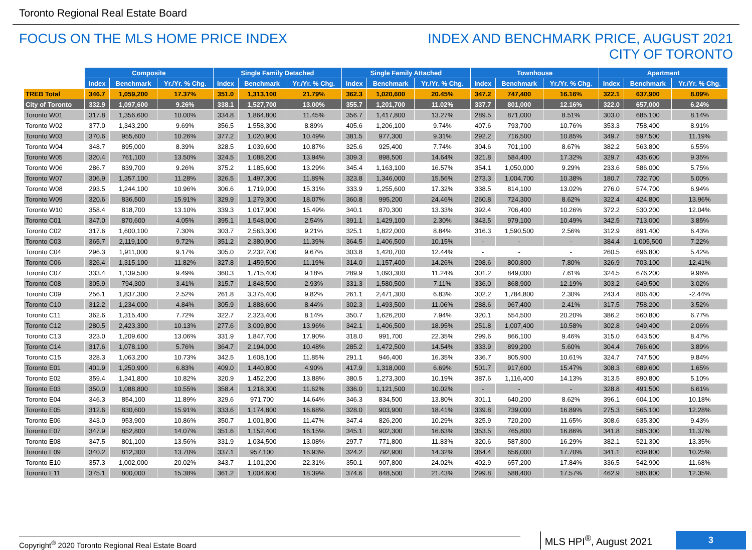Toronto Regional Real Estate Board
FOCUS ON THE MLS HOME PRICE INDEX
INDEX AND BENCHMARK PRICE, AUGUST 2021
CITY OF TORONTO
| | Composite | | | Single Family Detached | | | Single Family Attached | | | Townhouse | | | Apartment | | |
| --- | --- | --- | --- | --- | --- | --- | --- | --- | --- | --- | --- | --- | --- | --- | --- |
| | Index | Benchmark | Yr./Yr. % Chg. | Index | Benchmark | Yr./Yr. % Chg. | Index | Benchmark | Yr./Yr. % Chg. | Index | Benchmark | Yr./Yr. % Chg. | Index | Benchmark | Yr./Yr. % Chg. |
| TREB Total | 346.7 | 1,059,200 | 17.37% | 351.0 | 1,313,100 | 21.79% | 362.3 | 1,020,600 | 20.45% | 347.2 | 747,400 | 16.16% | 322.1 | 637,900 | 8.09% |
| City of Toronto | 332.9 | 1,097,600 | 9.26% | 338.1 | 1,527,700 | 13.00% | 355.7 | 1,201,700 | 11.02% | 337.7 | 801,000 | 12.16% | 322.0 | 657,000 | 6.24% |
| Toronto W01 | 317.8 | 1,356,600 | 10.00% | 334.8 | 1,864,800 | 11.45% | 356.7 | 1,417,800 | 13.27% | 289.5 | 871,000 | 8.51% | 303.0 | 685,100 | 8.14% |
| Toronto W02 | 377.0 | 1,343,200 | 9.69% | 356.5 | 1,558,300 | 8.89% | 405.6 | 1,206,100 | 9.74% | 407.6 | 793,700 | 10.76% | 353.3 | 758,400 | 8.91% |
| Toronto W03 | 370.6 | 955,600 | 10.26% | 377.2 | 1,020,900 | 10.49% | 381.5 | 977,300 | 9.31% | 292.2 | 716,500 | 10.85% | 349.7 | 597,500 | 11.19% |
| Toronto W04 | 348.7 | 895,000 | 8.39% | 328.5 | 1,039,600 | 10.87% | 325.6 | 925,400 | 7.74% | 304.6 | 701,100 | 8.67% | 382.2 | 563,800 | 6.55% |
| Toronto W05 | 320.4 | 761,100 | 13.50% | 324.5 | 1,088,200 | 13.94% | 309.3 | 898,500 | 14.64% | 321.8 | 584,400 | 17.32% | 329.7 | 435,600 | 9.35% |
| Toronto W06 | 286.7 | 839,700 | 9.26% | 375.2 | 1,185,600 | 13.29% | 345.4 | 1,163,100 | 16.57% | 354.1 | 1,050,000 | 9.29% | 233.6 | 586,000 | 5.75% |
| Toronto W07 | 306.9 | 1,357,100 | 11.28% | 326.5 | 1,497,300 | 11.89% | 323.8 | 1,346,000 | 15.56% | 273.3 | 1,004,700 | 10.38% | 180.7 | 732,700 | 5.00% |
| Toronto W08 | 293.5 | 1,244,100 | 10.96% | 306.6 | 1,719,000 | 15.31% | 333.9 | 1,255,600 | 17.32% | 338.5 | 814,100 | 13.02% | 276.0 | 574,700 | 6.94% |
| Toronto W09 | 320.6 | 836,500 | 15.91% | 329.9 | 1,279,300 | 18.07% | 360.8 | 995,200 | 24.46% | 260.8 | 724,300 | 8.62% | 322.4 | 424,800 | 13.96% |
| Toronto W10 | 358.4 | 818,700 | 13.10% | 339.3 | 1,017,900 | 15.49% | 340.1 | 870,300 | 13.33% | 392.4 | 706,400 | 10.26% | 372.2 | 530,200 | 12.04% |
| Toronto C01 | 347.0 | 870,600 | 4.05% | 395.1 | 1,548,000 | 2.54% | 391.1 | 1,429,100 | 2.30% | 343.5 | 979,100 | 10.49% | 342.5 | 713,000 | 3.85% |
| Toronto C02 | 317.6 | 1,600,100 | 7.30% | 303.7 | 2,563,300 | 9.21% | 325.1 | 1,822,000 | 8.84% | 316.3 | 1,590,500 | 2.56% | 312.9 | 891,400 | 6.43% |
| Toronto C03 | 365.7 | 2,119,100 | 9.72% | 351.2 | 2,380,900 | 11.39% | 364.5 | 1,406,500 | 10.15% | - | - | - | 384.4 | 1,005,500 | 7.22% |
| Toronto C04 | 296.3 | 1,911,000 | 9.17% | 305.0 | 2,232,700 | 9.67% | 303.8 | 1,420,700 | 12.44% | - | - | - | 260.5 | 696,800 | 5.42% |
| Toronto C06 | 326.4 | 1,315,100 | 11.82% | 327.8 | 1,459,500 | 11.19% | 314.0 | 1,157,400 | 14.26% | 298.6 | 800,800 | 7.80% | 326.9 | 703,100 | 12.41% |
| Toronto C07 | 333.4 | 1,139,500 | 9.49% | 360.3 | 1,715,400 | 9.18% | 289.9 | 1,093,300 | 11.24% | 301.2 | 849,000 | 7.61% | 324.5 | 676,200 | 9.96% |
| Toronto C08 | 305.9 | 794,300 | 3.41% | 315.7 | 1,848,500 | 2.93% | 331.3 | 1,580,500 | 7.11% | 336.0 | 868,900 | 12.19% | 303.2 | 649,500 | 3.02% |
| Toronto C09 | 256.1 | 1,837,300 | 2.52% | 261.8 | 3,375,400 | 9.82% | 261.1 | 2,471,300 | 6.83% | 302.2 | 1,784,800 | 2.30% | 243.4 | 806,400 | -2.44% |
| Toronto C10 | 312.2 | 1,234,000 | 4.84% | 305.9 | 1,888,600 | 8.44% | 302.3 | 1,493,500 | 11.06% | 288.6 | 967,400 | 2.41% | 317.5 | 758,200 | 3.52% |
| Toronto C11 | 362.6 | 1,315,400 | 7.72% | 322.7 | 2,323,400 | 8.14% | 350.7 | 1,626,200 | 7.94% | 320.1 | 554,500 | 20.20% | 386.2 | 560,800 | 6.77% |
| Toronto C12 | 280.5 | 2,423,300 | 10.13% | 277.6 | 3,009,800 | 13.96% | 342.1 | 1,406,500 | 18.95% | 251.8 | 1,007,400 | 10.58% | 302.8 | 949,400 | 2.06% |
| Toronto C13 | 323.0 | 1,209,600 | 13.06% | 331.9 | 1,847,700 | 17.90% | 318.0 | 991,700 | 22.35% | 299.6 | 866,100 | 9.46% | 315.0 | 643,500 | 8.47% |
| Toronto C14 | 317.6 | 1,078,100 | 5.76% | 364.7 | 2,194,000 | 10.48% | 285.2 | 1,472,500 | 14.54% | 333.9 | 899,200 | 5.60% | 304.4 | 766,600 | 3.89% |
| Toronto C15 | 328.3 | 1,063,200 | 10.73% | 342.5 | 1,608,100 | 11.85% | 291.1 | 946,400 | 16.35% | 336.7 | 805,900 | 10.61% | 324.7 | 747,500 | 9.84% |
| Toronto E01 | 401.9 | 1,250,900 | 6.83% | 409.0 | 1,440,800 | 4.90% | 417.9 | 1,318,000 | 6.69% | 501.7 | 917,600 | 15.47% | 308.3 | 689,600 | 1.65% |
| Toronto E02 | 359.4 | 1,341,800 | 10.82% | 320.9 | 1,452,200 | 13.88% | 380.5 | 1,273,300 | 10.19% | 387.6 | 1,116,400 | 14.13% | 313.5 | 890,800 | 5.10% |
| Toronto E03 | 350.0 | 1,088,800 | 10.55% | 358.4 | 1,218,300 | 11.62% | 336.0 | 1,121,500 | 10.02% | - | - | - | 328.8 | 491,500 | 6.61% |
| Toronto E04 | 346.3 | 854,100 | 11.89% | 329.6 | 971,700 | 14.64% | 346.3 | 834,500 | 13.80% | 301.1 | 640,200 | 8.62% | 396.1 | 604,100 | 10.18% |
| Toronto E05 | 312.6 | 830,600 | 15.91% | 333.6 | 1,174,800 | 16.68% | 328.0 | 903,900 | 18.41% | 339.8 | 739,000 | 16.89% | 275.3 | 565,100 | 12.28% |
| Toronto E06 | 343.0 | 953,900 | 10.86% | 350.7 | 1,001,800 | 11.47% | 347.4 | 826,200 | 10.29% | 325.9 | 720,200 | 11.65% | 308.6 | 635,300 | 9.43% |
| Toronto E07 | 347.9 | 852,800 | 14.07% | 351.6 | 1,152,400 | 16.15% | 345.1 | 902,300 | 16.63% | 353.5 | 765,800 | 16.86% | 341.8 | 585,300 | 11.37% |
| Toronto E08 | 347.5 | 801,100 | 13.56% | 331.9 | 1,034,500 | 13.08% | 297.7 | 771,800 | 11.83% | 320.6 | 587,800 | 16.29% | 382.1 | 521,300 | 13.35% |
| Toronto E09 | 340.2 | 812,300 | 13.70% | 337.1 | 957,100 | 16.93% | 324.2 | 792,900 | 14.32% | 364.4 | 656,000 | 17.70% | 341.1 | 639,800 | 10.25% |
| Toronto E10 | 357.3 | 1,002,000 | 20.02% | 343.7 | 1,101,200 | 22.31% | 350.1 | 907,800 | 24.02% | 402.9 | 657,200 | 17.84% | 336.5 | 542,900 | 11.68% |
| Toronto E11 | 375.1 | 800,000 | 15.38% | 361.2 | 1,004,600 | 18.39% | 374.6 | 848,500 | 21.43% | 299.8 | 588,400 | 17.57% | 462.9 | 586,800 | 12.35% |
Copyright<sup>®</sup> 2020 Toronto Regional Real Estate Board
MLS HPI<sup>®</sup>, August 2021
3